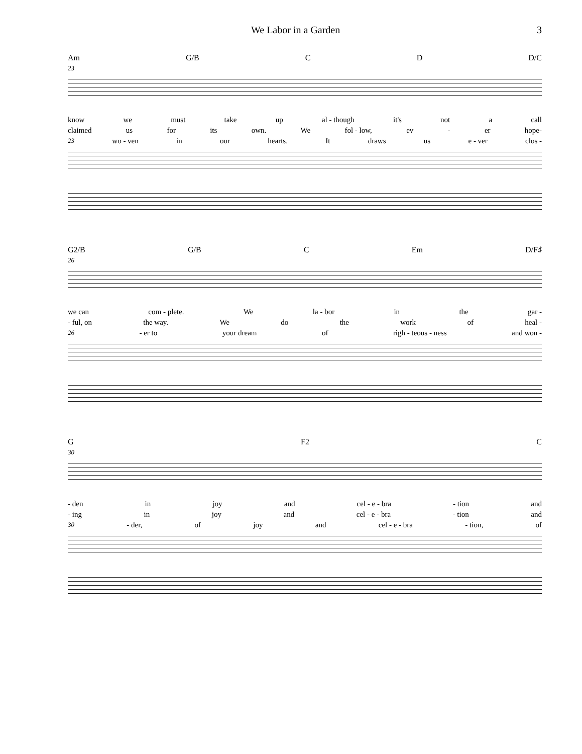We Labor in a Garden 3
Am G/B C D D/C
23
know we must take up al - though it's not a call
claimed us for its own. We fol - low, ev - er hope-
23 wo - ven in our hearts. It draws us e - ver clos -
G2/B G/B C Em D/F♯
26
we can com - plete. We la - bor in the gar -
- ful, on the way. We do the work of heal -
26 - er to your dream of righ - teous - ness and won -
G F2 C
30
- den in joy and cel - e - bra - tion and
- ing in joy and cel - e - bra - tion and
30 - der, of joy and cel - e - bra - tion, of